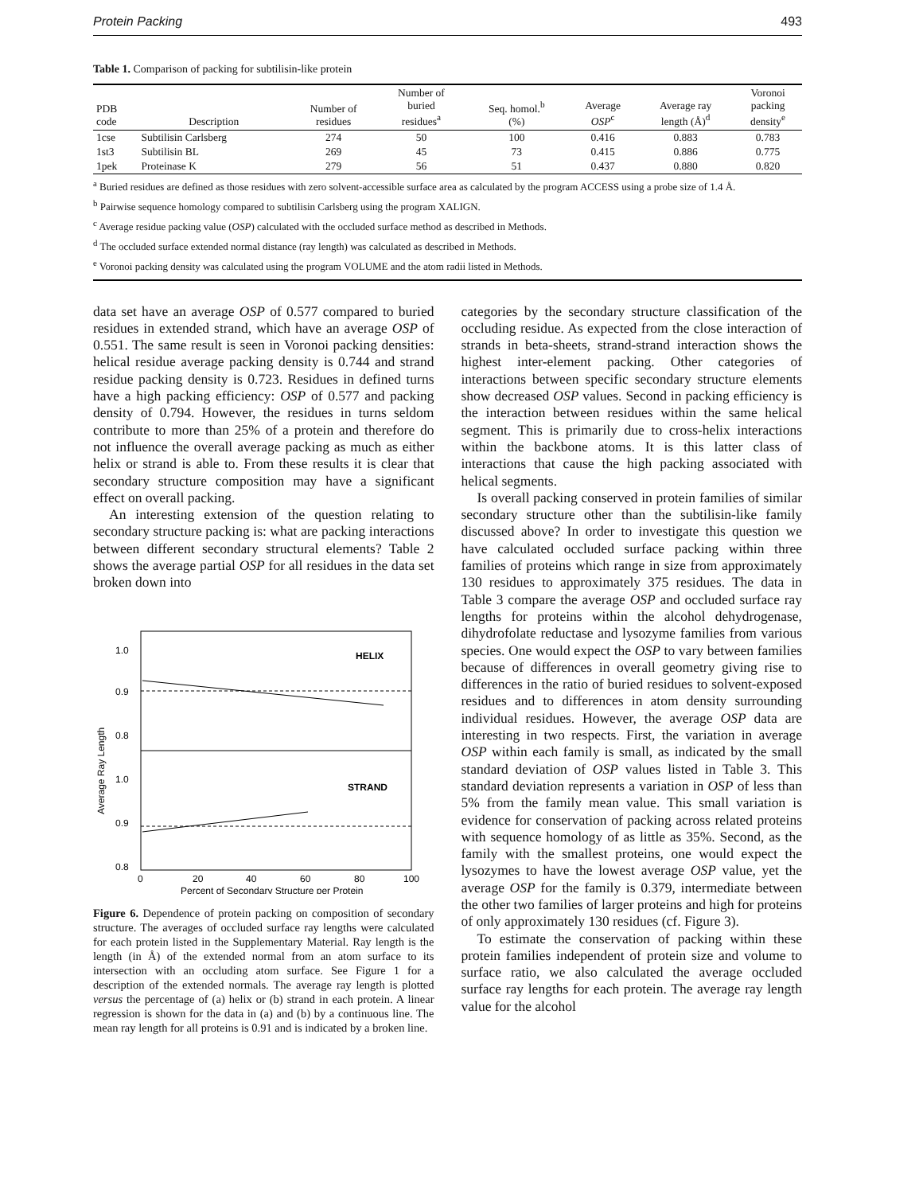Protein Packing 493
Table 1. Comparison of packing for subtilisin-like protein
| PDB code | Description | Number of residues | Number of buried residues<sup>a</sup> | Seq. homol.<sup>b</sup> (%) | Average OSP<sup>c</sup> | Average ray length (Å)<sup>d</sup> | Voronoi packing density<sup>e</sup> |
| --- | --- | --- | --- | --- | --- | --- | --- |
| 1cse | Subtilisin Carlsberg | 274 | 50 | 100 | 0.416 | 0.883 | 0.783 |
| 1st3 | Subtilisin BL | 269 | 45 | 73 | 0.415 | 0.886 | 0.775 |
| 1pek | Proteinase K | 279 | 56 | 51 | 0.437 | 0.880 | 0.820 |
<sup>a</sup> Buried residues are defined as those residues with zero solvent-accessible surface area as calculated by the program ACCESS using a probe size of 1.4 Å.
<sup>b</sup> Pairwise sequence homology compared to subtilisin Carlsberg using the program XALIGN.
<sup>c</sup> Average residue packing value (OSP) calculated with the occluded surface method as described in Methods.
<sup>d</sup> The occluded surface extended normal distance (ray length) was calculated as described in Methods.
<sup>e</sup> Voronoi packing density was calculated using the program VOLUME and the atom radii listed in Methods.
data set have an average OSP of 0.577 compared to buried residues in extended strand, which have an average OSP of 0.551. The same result is seen in Voronoi packing densities: helical residue average packing density is 0.744 and strand residue packing density is 0.723. Residues in defined turns have a high packing efficiency: OSP of 0.577 and packing density of 0.794. However, the residues in turns seldom contribute to more than 25% of a protein and therefore do not influence the overall average packing as much as either helix or strand is able to. From these results it is clear that secondary structure composition may have a significant effect on overall packing.
An interesting extension of the question relating to secondary structure packing is: what are packing interactions between different secondary structural elements? Table 2 shows the average partial OSP for all residues in the data set broken down into
HELIX
STRAND
1.0
0.9
0.8
1.0
0.9
0.8
0
20
40
60
80
100
Percent of Secondary Structure per Protein
Average Ray Length
Figure 6. Dependence of protein packing on composition of secondary structure. The averages of occluded surface ray lengths were calculated for each protein listed in the Supplementary Material. Ray length is the length (in Å) of the extended normal from an atom surface to its intersection with an occluding atom surface. See Figure 1 for a description of the extended normals. The average ray length is plotted versus the percentage of (a) helix or (b) strand in each protein. A linear regression is shown for the data in (a) and (b) by a continuous line. The mean ray length for all proteins is 0.91 and is indicated by a broken line.
categories by the secondary structure classification of the occluding residue. As expected from the close interaction of strands in beta-sheets, strand-strand interaction shows the highest inter-element packing. Other categories of interactions between specific secondary structure elements show decreased OSP values. Second in packing efficiency is the interaction between residues within the same helical segment. This is primarily due to cross-helix interactions within the backbone atoms. It is this latter class of interactions that cause the high packing associated with helical segments.
Is overall packing conserved in protein families of similar secondary structure other than the subtilisin-like family discussed above? In order to investigate this question we have calculated occluded surface packing within three families of proteins which range in size from approximately 130 residues to approximately 375 residues. The data in Table 3 compare the average OSP and occluded surface ray lengths for proteins within the alcohol dehydrogenase, dihydrofolate reductase and lysozyme families from various species. One would expect the OSP to vary between families because of differences in overall geometry giving rise to differences in the ratio of buried residues to solvent-exposed residues and to differences in atom density surrounding individual residues. However, the average OSP data are interesting in two respects. First, the variation in average OSP within each family is small, as indicated by the small standard deviation of OSP values listed in Table 3. This standard deviation represents a variation in OSP of less than 5% from the family mean value. This small variation is evidence for conservation of packing across related proteins with sequence homology of as little as 35%. Second, as the family with the smallest proteins, one would expect the lysozymes to have the lowest average OSP value, yet the average OSP for the family is 0.379, intermediate between the other two families of larger proteins and high for proteins of only approximately 130 residues (cf. Figure 3).
To estimate the conservation of packing within these protein families independent of protein size and volume to surface ratio, we also calculated the average occluded surface ray lengths for each protein. The average ray length value for the alcohol